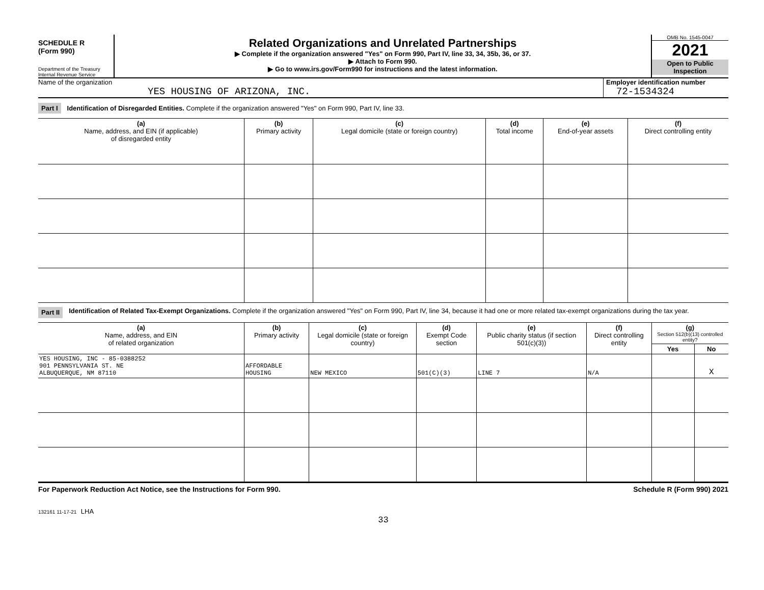SCHEDULE R
(Form 990)
Department of the Treasury
Internal Revenue Service
Related Organizations and Unrelated Partnerships
▶ Complete if the organization answered "Yes" on Form 990, Part IV, line 33, 34, 35b, 36, or 37.
▶ Attach to Form 990.
▶ Go to www.irs.gov/Form990 for instructions and the latest information.
OMB No. 1545-0047
2021
Open to Public Inspection
Name of the organization
YES HOUSING OF ARIZONA, INC.
Employer identification number
72-1534324
Part I Identification of Disregarded Entities. Complete if the organization answered "Yes" on Form 990, Part IV, line 33.
| (a) Name, address, and EIN (if applicable) of disregarded entity | (b) Primary activity | (c) Legal domicile (state or foreign country) | (d) Total income | (e) End-of-year assets | (f) Direct controlling entity |
| --- | --- | --- | --- | --- | --- |
Part II Identification of Related Tax-Exempt Organizations. Complete if the organization answered "Yes" on Form 990, Part IV, line 34, because it had one or more related tax-exempt organizations during the tax year.
| (a) Name, address, and EIN of related organization | (b) Primary activity | (c) Legal domicile (state or foreign country) | (d) Exempt Code section | (e) Public charity status (if section 501(c)(3)) | (f) Direct controlling entity | (g) Section 512(b)(13) controlled entity? | |
| --- | --- | --- | --- | --- | --- | --- | --- |
| | | | | | | Yes | No |
| YES HOUSING, INC - 85-0388252 901 PENNSYLVANIA ST. NE ALBUQUERQUE, NM 87110 | AFFORDABLE HOUSING | NEW MEXICO | 501(C)(3) | LINE 7 | N/A | | X |
For Paperwork Reduction Act Notice, see the Instructions for Form 990. Schedule R (Form 990) 2021
132161 11-17-21 LHA
33